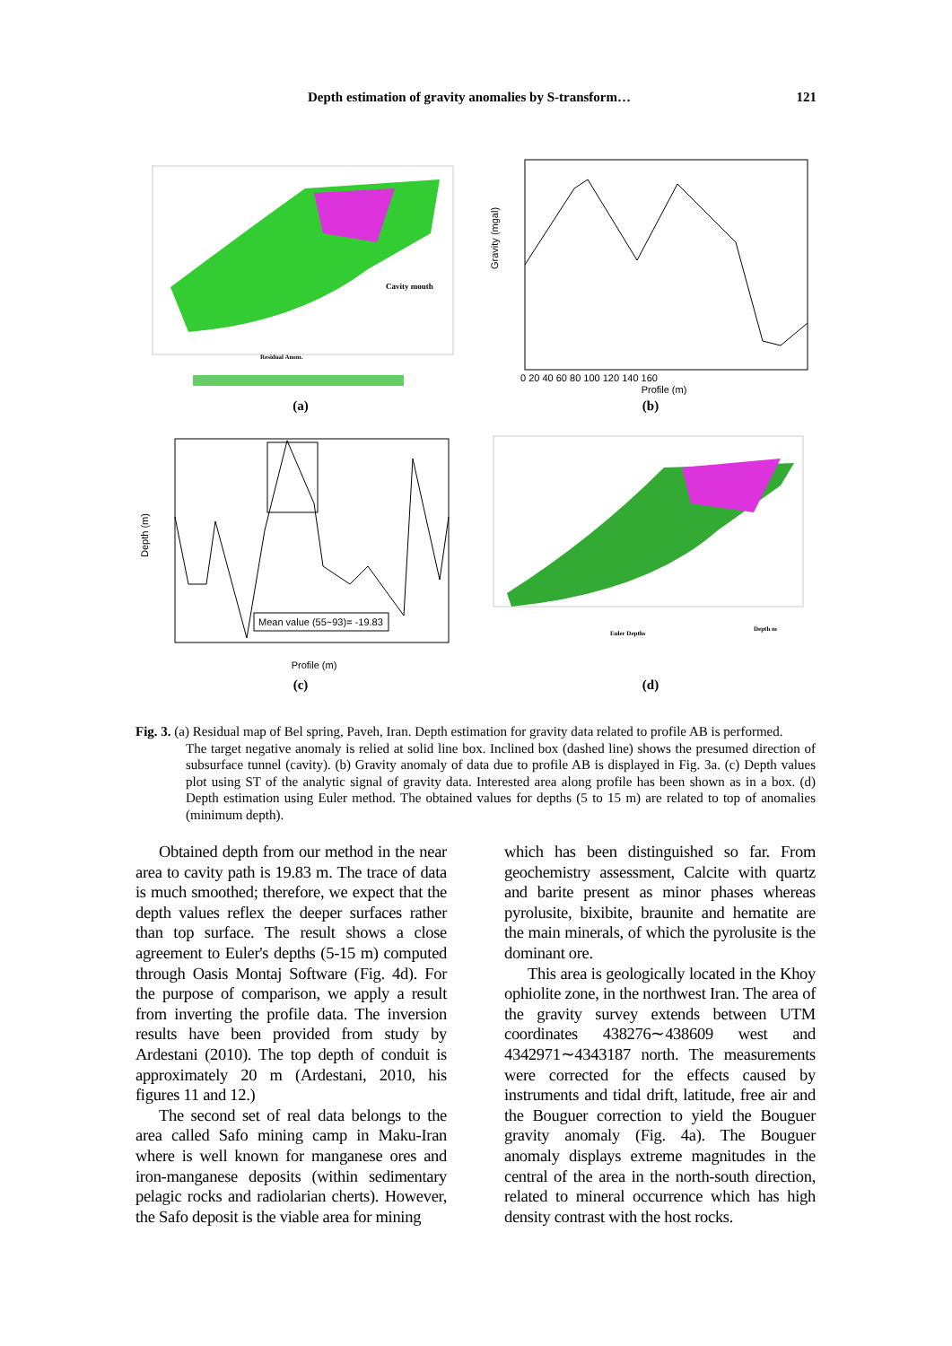Depth estimation of gravity anomalies by S-transform… 121
Cavity mouth
Residual Anom.
(a)
Gravity (mgal)
Profile (m)
0 20 40 60 80 100 120 140 160
(b)
Mean value (55~93)= -19.83
Depth (m)
Profile (m)
(c)
Euler Depths
Depth m
(d)
Fig. 3. (a) Residual map of Bel spring, Paveh, Iran. Depth estimation for gravity data related to profile AB is performed.
The target negative anomaly is relied at solid line box. Inclined box (dashed line) shows the presumed direction of subsurface tunnel (cavity). (b) Gravity anomaly of data due to profile AB is displayed in Fig. 3a. (c) Depth values plot using ST of the analytic signal of gravity data. Interested area along profile has been shown as in a box. (d) Depth estimation using Euler method. The obtained values for depths (5 to 15 m) are related to top of anomalies (minimum depth).
Obtained depth from our method in the near area to cavity path is 19.83 m. The trace of data is much smoothed; therefore, we expect that the depth values reflex the deeper surfaces rather than top surface. The result shows a close agreement to Euler's depths (5-15 m) computed through Oasis Montaj Software (Fig. 4d). For the purpose of comparison, we apply a result from inverting the profile data. The inversion results have been provided from study by Ardestani (2010). The top depth of conduit is approximately 20 m (Ardestani, 2010, his figures 11 and 12.)
The second set of real data belongs to the area called Safo mining camp in Maku-Iran where is well known for manganese ores and iron-manganese deposits (within sedimentary pelagic rocks and radiolarian cherts). However, the Safo deposit is the viable area for mining
which has been distinguished so far. From geochemistry assessment, Calcite with quartz and barite present as minor phases whereas pyrolusite, bixibite, braunite and hematite are the main minerals, of which the pyrolusite is the dominant ore.
This area is geologically located in the Khoy ophiolite zone, in the northwest Iran. The area of the gravity survey extends between UTM coordinates 438276∼438609 west and 4342971∼4343187 north. The measurements were corrected for the effects caused by instruments and tidal drift, latitude, free air and the Bouguer correction to yield the Bouguer gravity anomaly (Fig. 4a). The Bouguer anomaly displays extreme magnitudes in the central of the area in the north-south direction, related to mineral occurrence which has high density contrast with the host rocks.